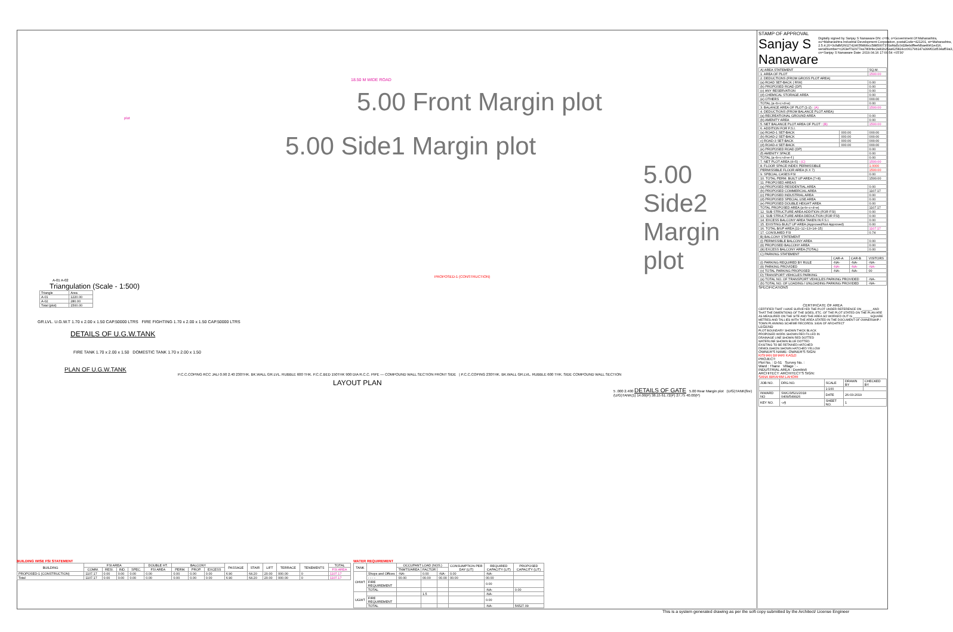18.50 M WIDE ROAD
5.00 Front Margin plot
plot
5.00 Side1 Margin plot
5.00 Side2 Margin plot
PROPOSED-1 (CONSTRUCTION)
A-01 A-02
Triangulation (Scale - 1:500)
| Triangle | Area |
| A-01 | 1220.00 |
| A-02 | 280.00 |
| Total (plot) | 1500.00 |
GR.LVL. U.G.W.T 1.70 x 2.00 x 1.50 CAP.50000 LTRS FIRE FIGHTING 1.70 x 2.00 x 1.50 CAP.50000 LTRS
DETAILS OF U.G.W.TANK
FIRE TANK 1.70 x 2.00 x 1.50 DOMESTIC TANK 1.70 x 2.00 x 1.50
PLAN OF U.G.W.TANK
P.C.C.COPING RCC JALI 0.90 2.40 230THK. BK.WALL GR.LVL. RUBBLE 600 THK. P.C.C.BED 150THK 900 DIA R.C.C. PIPE — COMPOUND WALL SECTION FRONT SIDE | P.C.C.COPING 230THK. BK.WALL GR.LVL. RUBBLE 600 THK. SIDE COMPOUND WALL SECTION
LAYOUT PLAN
5 .000 2.400 DETAILS OF GATE 5.00 Rear Margin plot (U/G)TANK(fire) (U/G)TANK(1) 14.00(P) 38.15 61.72(P) 27.75 40.00(P)
BUILDING WISE FSI STATEMENT
| BUILDING | FSI AREA | | | | DOUBLE HT. | BALCONY | | | PASSAGE | STAIR | LIFT | TERRACE | TENEMENTS | TOTAL |
| --- | --- | --- | --- | --- | --- | --- | --- | --- | --- | --- | --- | --- | --- | --- |
| | COMM. | RESI. | IND. | SPEC. | FSI AREA | PERM. | PROP. | EXCESS | | | | | | FSI AREA |
| PROPOSED-1 (CONSTRUCTION) | 1107.17 | 0.00 | 0.00 | 0.00 | 0.00 | 0.00 | 0.00 | 0.00 | 6.90 | 64.20 | 20.00 | 000.00 | 0 | 1107.17 |
| Total | 1107.17 | 0.00 | 0.00 | 0.00 | 0.00 | 0.00 | 0.00 | 0.00 | 6.90 | 64.20 | 20.00 | 000.00 | 0 | 1107.17 |
WATER REQUIREMENT
| TANK | | OCCUPANT LOAD (NOS.) | | | CONSUMPTION PER DAY (LIT) | REQUIRED CAPACITY (LIT) | PROPOSED CAPACITY (LIT) |
| --- | --- | --- | --- | --- | --- | --- | --- |
| | | TNMTS/AREA | FACTOR | | | | |
| OHWT | Shops and Offices | -NA- | 0.00 | -NA- | 0.00 | -NA- | |
| | - - - - | 00.00 | 00.00 | 00.00 | 00.00 | 00.00 | |
| | FIRE REQUIREMENT | | | | | 0.00 | |
| | TOTAL | | | | | -NA- | 0.00 |
| UGWT | | | 1.5 | | | -NA- | |
| | FIRE REQUIREMENT | | | | | 0.00 | |
| | TOTAL | | | | | -NA- | 56527.09 |
STAMP OF APPROVAL
Sanjay S Nanaware
Digitally signed by Sanjay S Nanaware DN: c=IN, o=Government Of Maharashtra, ou=Maharashtra Industrial Development Corporation, postalCode=421201, st=Maharashtra, 2.5.4.20=3cfafbf2602742465f989bcc5885007370af4a5c0d28ebdffeefdbae8961ed16, serialNumber=c263ef792977ea780bfec2e81b25aa625824cc06179b147a399f21d534af59a3, cn=Sanjay S Nanaware Date: 2019.04.16 17:00:54 +05'30'
| A) AREA STATEMENT | | SQ.M. |
| 1. AREA OF PLOT | | 1500.00 |
| 2. DEDUCTIONS (FROM GROSS PLOT AREA) | | |
| (a) ROAD SET-BACK ( R/W) | | 0.00 |
| (b) PROPOSED ROAD (DP) | | 0.00 |
| (c) ANY RESERVATION | | 0.00 |
| (d) CHEMICAL STORAGE AREA | | 0.00 |
| (e) OTHERS | | 000.00 |
| TOTAL (a+b+c+d+e) | | 0.00 |
| 3. BALANCE AREA OF PLOT (1-2) : (A) | | 1500.00 |
| 4. DEDUCTIONS (FROM BALANCE PLOT AREA) | | |
| (a) RECREATIONAL GROUND AREA | | 0.00 |
| (b) AMENITY AREA | | 0.00 |
| 5. NET BALANCE PLOT AREA OF PLOT : (B) | | 1500.00 |
| 6. ADDITION FOR F.S.I. | | |
| (a) ROAD-1 SET-BACK | 000.00 | 000.00 |
| (b) ROAD-2 SET-BACK | 000.00 | 000.00 |
| c) ROAD-3 SET-BACK | 000.00 | 000.00 |
| (d) ROAD-4 SET-BACK | 000.00 | 000.00 |
| (e) PROPOSED ROAD (DP) | | 0.00 |
| (f) AMENITY SPACE | | 0.00 |
| TOTAL (a+b+c+d+e+f ) | | 0.00 |
| 7. NET PLOT AREA (4+5) : (C) | | 1500.00 |
| 8. FLOOR SPACE INDEX PERMISSIBLE | | 1.0000 |
| PERMISSIBLE FLOOR AREA (6 X 7) | | 1500.00 |
| 9. SPECIAL CASES FSI | | 0.00 |
| 10. TOTAL PERM. BUILT UP AREA (7+8) | | 1500.00 |
| 11. PROPOSED AREAS | | |
| (a) PROPOSED RESIDENTIAL AREA | | 0.00 |
| (b) PROPOSED COMMERCIAL AREA | | 1107.17 |
| (c) PROPOSED INDUSTRIAL AREA | | 0.00 |
| (d) PROPOSED SPECIAL USE AREA | | 0.00 |
| (e) PROPOSED DOUBLE HEIGHT AREA | | 0.00 |
| TOTAL PROPOSED AREA (a+b+c+d+e) | | 1107.17 |
| 12. SUB STRUCTURE AREA ADDITION (FOR FSI) | | 0.00 |
| 13. SUB STRUCTURE AREA DEDUCTION (FOR FSI) | | 0.00 |
| 14. EXCESS BALCONY AREA TAKEN IN F.S.I. | | 0.00 |
| 15. EXISTING BUILT UP AREA (Approved/Not Approved) | | 0.00 |
| 16. TOTAL B/UP AREA (11+12+13+14+15) | | 1107.17 |
| 17. CONSUMED FSI | | 0.74 |
| B) BALCONY STATEMENT | | |
| (i) PERMISSIBLE BALCONY AREA | | 0.00 |
| (ii) PROPOSED BALCONY AREA | | 0.00 |
| (iii) EXCESS BALCONY AREA (TOTAL) | | 0.00 |
| C) PARKING STATEMENT | | | |
| | CAR-A | CAR-B | VISITORS |
| (i) PARKING REQUIRED BY RULE | -NA- | -NA- | -NA- |
| (ii) PARKING PROVIDED | -NA- | -NA- | -NA- |
| (v) TOTAL PARKING PROPOSED | -NA- | -NA- | 00 |
| D) TRANSPORT VEHICLES PARKING | | | |
| (a) TOTAL NO. OF TRANSPORT VEHICLES PARKING PROVIDED | | | -NA- |
| (b) TOTAL NO. OF LOADING / UNLOADING PARKING PROVIDED | | | -NA- |
SPECIFICATIONS
CERTIFICATE OF AREA
CERTIFIED THAT I HAVE SURVEYED THE PLOT UNDER REFERENCE ON ______ AND THAT THE DIMENTIONS OF THE SIDES, ETC. OF THE PLOT STATED ON THE PLAN ARE AS MEASURED ON THE SITE AND THE AREA SO WORKED OUT IS __________ SQUARE METRES AND TALLIES WITH THE AREA STATED IN THE DOCUMENT OF OWNERSHIP / TOWN PLANNING SCHEME RECORDS. SIGN OF ARCHITECT
LEGEND
PLOT BOUNDARY SHOWN THICK BLACK
PROPOSED WORK SHOWN RED FILLED IN
DRAINAGE LINE SHOWN RED DOTTED
WATERLINE SHOWN BLUE DOTTED
EXISTING TO BE RETAINED HATCHED
DEMOLISHION SHOWN HATCHED YELLOW
OWNER'S NAME: OWNER'S SIGN:
KISHAN BIHARI KAGZI
PROJECT:
Plot No. : D-51 Survey No. :
Ward : Thane Village : -
INDUSTRIAL AREA : Dombivli
ARCHITECT: ARCHITECT'S SIGN:
SANA IBRAHIM LAHORI
| JOB NO. | DRG.NO. | SCALE | DRAWN BY | CHECKED BY |
| | | 1:100 | | |
| INWARD NO | SWC/3/521/2018 0409/549926 | DATE | 26-03-2019 | |
| KEY NO. | -»§ | SHEET NO. | 1 | |
This is a system generated drawing as per the soft copy submitted by the Architect/ License Engineer